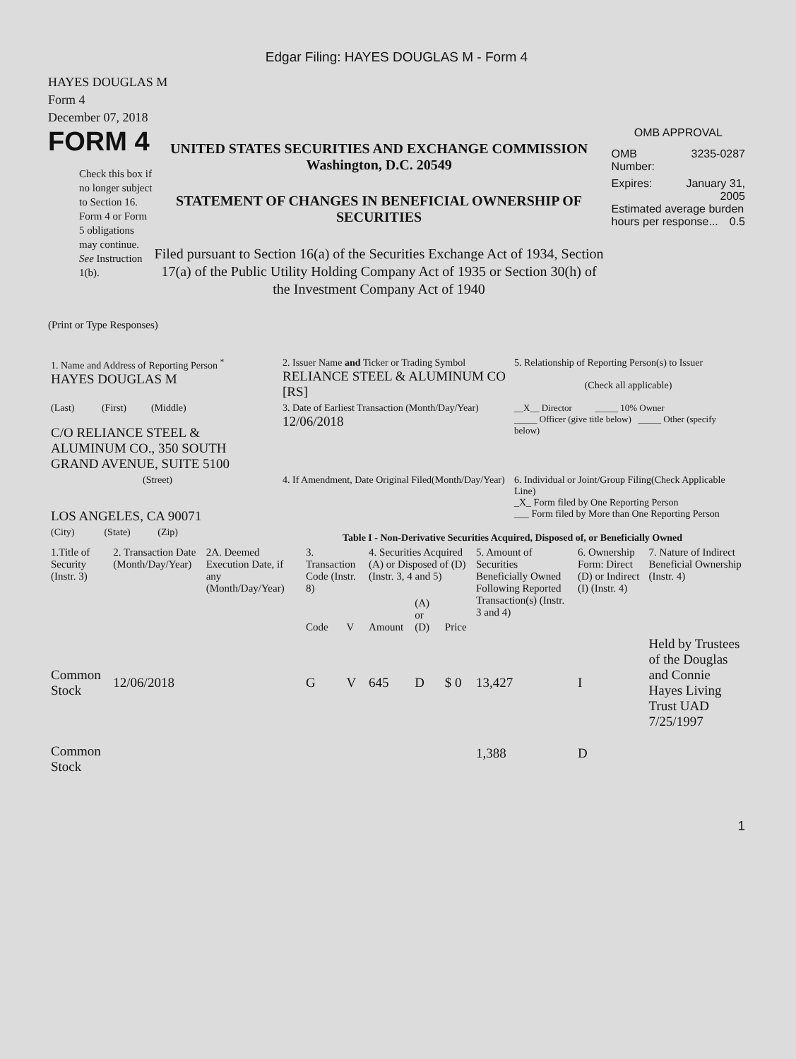Edgar Filing: HAYES DOUGLAS M - Form 4
HAYES DOUGLAS M
Form 4
December 07, 2018
FORM 4
Check this box if no longer subject to Section 16. Form 4 or Form 5 obligations may continue. See Instruction 1(b).
UNITED STATES SECURITIES AND EXCHANGE COMMISSION
Washington, D.C. 20549
STATEMENT OF CHANGES IN BENEFICIAL OWNERSHIP OF SECURITIES
Filed pursuant to Section 16(a) of the Securities Exchange Act of 1934, Section 17(a) of the Public Utility Holding Company Act of 1935 or Section 30(h) of the Investment Company Act of 1940
OMB APPROVAL
OMB
Number: 3235-0287
Expires: January 31,
2005
Estimated average burden hours per response... 0.5
(Print or Type Responses)
| 1. Name and Address of Reporting Person <sup>*</sup> HAYES DOUGLAS M | 2. Issuer Name and Ticker or Trading Symbol RELIANCE STEEL & ALUMINUM CO [RS] | 5. Relationship of Reporting Person(s) to Issuer (Check all applicable) |
| (Last) (First) (Middle) C/O RELIANCE STEEL & ALUMINUM CO., 350 SOUTH GRAND AVENUE, SUITE 5100 | 3. Date of Earliest Transaction (Month/Day/Year) 12/06/2018 | __X__ Director _____ 10% Owner _____ Officer (give title below) _____ Other (specify below) |
| (Street) LOS ANGELES, CA 90071 | 4. If Amendment, Date Original Filed(Month/Day/Year) | 6. Individual or Joint/Group Filing(Check Applicable Line) _X_ Form filed by One Reporting Person ___ Form filed by More than One Reporting Person |
| (City) (State) (Zip) | Table I - Non-Derivative Securities Acquired, Disposed of, or Beneficially Owned | |
| 1.Title of Security (Instr. 3) | 2. Transaction Date (Month/Day/Year) | 2A. Deemed Execution Date, if any (Month/Day/Year) | 3. Transaction Code (Instr. 8) | | 4. Securities Acquired (A) or Disposed of (D) (Instr. 3, 4 and 5) | | | 5. Amount of Securities Beneficially Owned Following Reported Transaction(s) (Instr. 3 and 4) | 6. Ownership Form: Direct (D) or Indirect (I) (Instr. 4) | 7. Nature of Indirect Beneficial Ownership (Instr. 4) |
| --- | --- | --- | --- | --- | --- | --- | --- | --- | --- | --- |
| | | | Code | V | Amount | (A) or (D) | Price | | | |
| Common Stock | 12/06/2018 | | G | V | 645 | D | $ 0 | 13,427 | I | Held by Trustees of the Douglas and Connie Hayes Living Trust UAD 7/25/1997 |
| Common Stock | | | | | | | | 1,388 | D | |
1